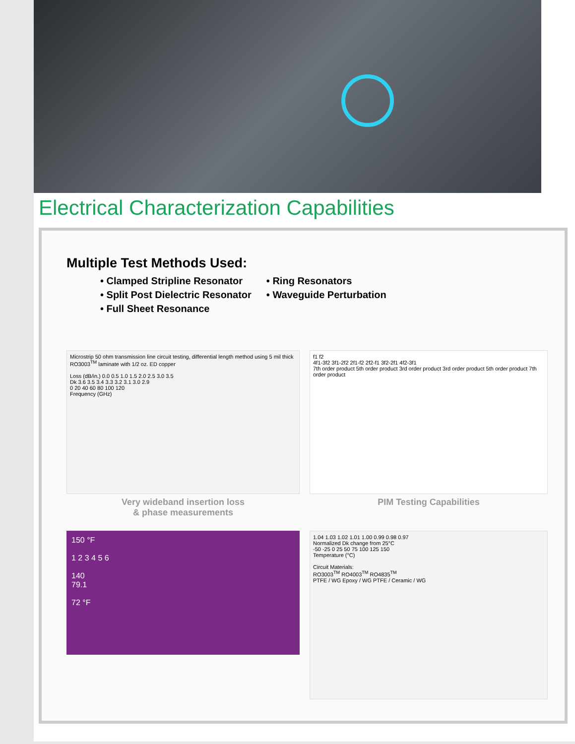Electrical Characterization Capabilities
Multiple Test Methods Used:
• Clamped Stripline Resonator
• Split Post Dielectric Resonator
• Full Sheet Resonance
• Ring Resonators
• Waveguide Perturbation
Microstrip 50 ohm transmission line circuit testing, differential length method using 5 mil thick RO3003<sup>TM</sup> laminate with 1/2 oz. ED copper
Loss (dB/in.) 0.0 0.5 1.0 1.5 2.0 2.5 3.0 3.5
Dk 3.6 3.5 3.4 3.3 3.2 3.1 3.0 2.9
0 20 40 60 80 100 120
Frequency (GHz)
Very wideband insertion loss
& phase measurements
f1 f2
4f1-3f2 3f1-2f2 2f1-f2 2f2-f1 3f2-2f1 4f2-3f1
7th order product 5th order product 3rd order product 3rd order product 5th order product 7th order product
PIM Testing Capabilities
150 °F
1 2 3 4 5 6
140
79.1
72 °F
1.04 1.03 1.02 1.01 1.00 0.99 0.98 0.97
Normalized Dk change from 25°C
-50 -25 0 25 50 75 100 125 150
Temperature (°C)
Circuit Materials:
RO3003<sup>TM</sup> RO4003<sup>TM</sup> RO4835<sup>TM</sup>
PTFE / WG Epoxy / WG PTFE / Ceramic / WG